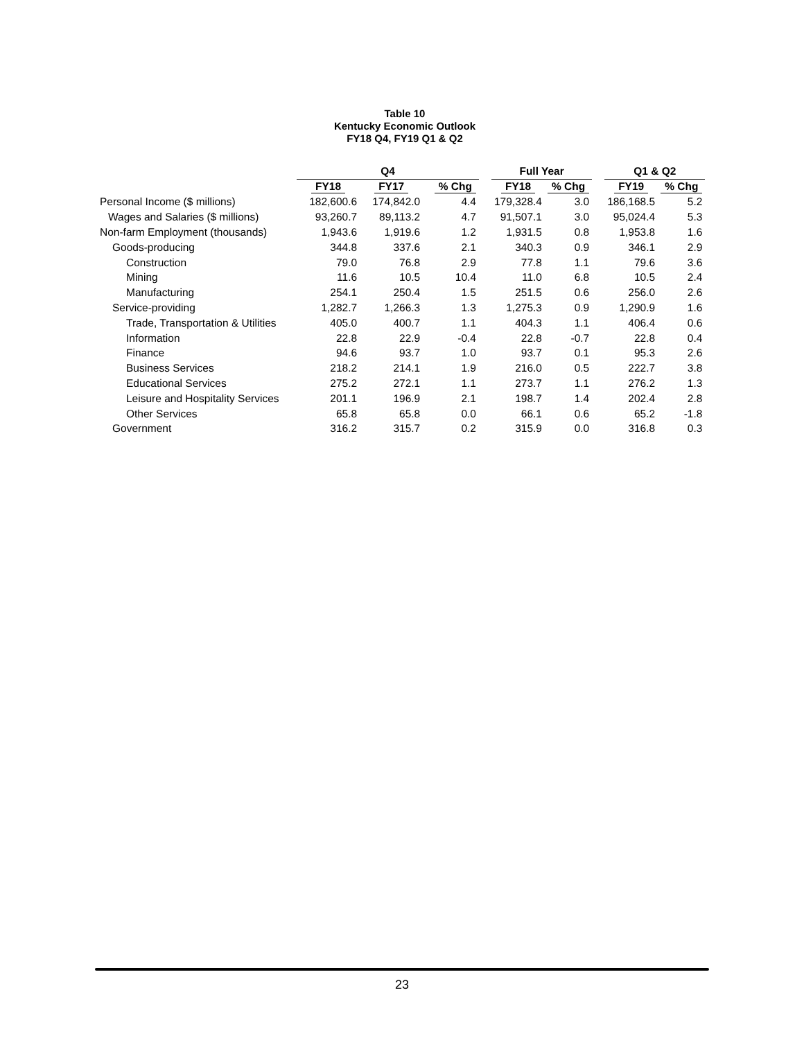Table 10
Kentucky Economic Outlook
FY18 Q4, FY19 Q1 & Q2
| | Q4 | | | | Full Year | | | Q1 & Q2 | |
| | FY18 | FY17 | % Chg | | FY18 | % Chg | | FY19 | % Chg |
| Personal Income ($ millions) | 182,600.6 | 174,842.0 | 4.4 | | 179,328.4 | 3.0 | | 186,168.5 | 5.2 |
| Wages and Salaries ($ millions) | 93,260.7 | 89,113.2 | 4.7 | | 91,507.1 | 3.0 | | 95,024.4 | 5.3 |
| Non-farm Employment (thousands) | 1,943.6 | 1,919.6 | 1.2 | | 1,931.5 | 0.8 | | 1,953.8 | 1.6 |
| Goods-producing | 344.8 | 337.6 | 2.1 | | 340.3 | 0.9 | | 346.1 | 2.9 |
| Construction | 79.0 | 76.8 | 2.9 | | 77.8 | 1.1 | | 79.6 | 3.6 |
| Mining | 11.6 | 10.5 | 10.4 | | 11.0 | 6.8 | | 10.5 | 2.4 |
| Manufacturing | 254.1 | 250.4 | 1.5 | | 251.5 | 0.6 | | 256.0 | 2.6 |
| Service-providing | 1,282.7 | 1,266.3 | 1.3 | | 1,275.3 | 0.9 | | 1,290.9 | 1.6 |
| Trade, Transportation & Utilities | 405.0 | 400.7 | 1.1 | | 404.3 | 1.1 | | 406.4 | 0.6 |
| Information | 22.8 | 22.9 | -0.4 | | 22.8 | -0.7 | | 22.8 | 0.4 |
| Finance | 94.6 | 93.7 | 1.0 | | 93.7 | 0.1 | | 95.3 | 2.6 |
| Business Services | 218.2 | 214.1 | 1.9 | | 216.0 | 0.5 | | 222.7 | 3.8 |
| Educational Services | 275.2 | 272.1 | 1.1 | | 273.7 | 1.1 | | 276.2 | 1.3 |
| Leisure and Hospitality Services | 201.1 | 196.9 | 2.1 | | 198.7 | 1.4 | | 202.4 | 2.8 |
| Other Services | 65.8 | 65.8 | 0.0 | | 66.1 | 0.6 | | 65.2 | -1.8 |
| Government | 316.2 | 315.7 | 0.2 | | 315.9 | 0.0 | | 316.8 | 0.3 |
23